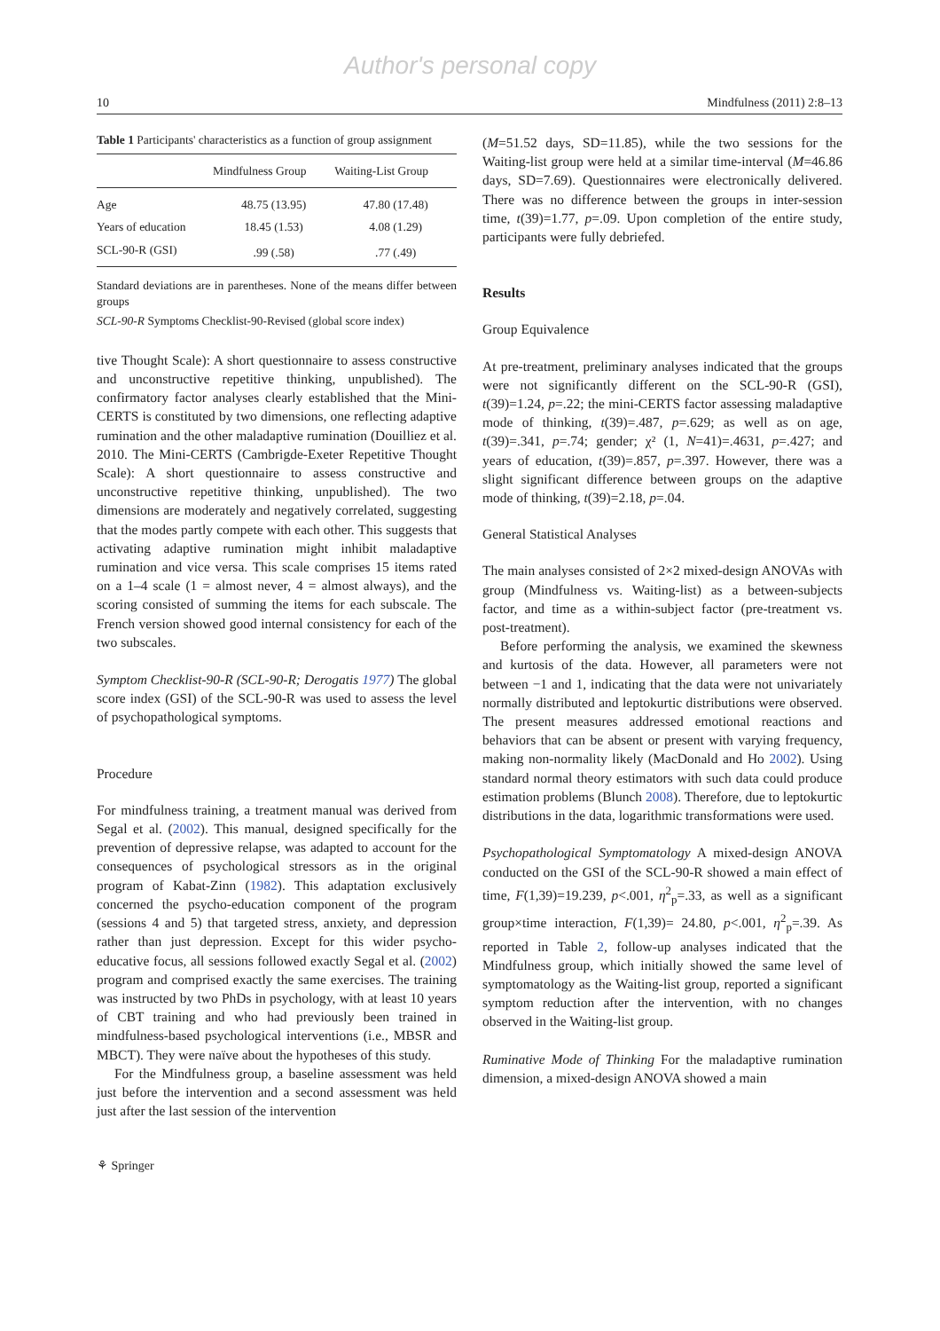Author's personal copy
10 Mindfulness (2011) 2:8–13
Table 1 Participants' characteristics as a function of group assignment
| | Mindfulness Group | Waiting-List Group |
| --- | --- | --- |
| Age | 48.75 (13.95) | 47.80 (17.48) |
| Years of education | 18.45 (1.53) | 4.08 (1.29) |
| SCL-90-R (GSI) | .99 (.58) | .77 (.49) |
Standard deviations are in parentheses. None of the means differ between groups
SCL-90-R Symptoms Checklist-90-Revised (global score index)
tive Thought Scale): A short questionnaire to assess constructive and unconstructive repetitive thinking, unpublished). The confirmatory factor analyses clearly established that the Mini-CERTS is constituted by two dimensions, one reflecting adaptive rumination and the other maladaptive rumination (Douilliez et al. 2010. The Mini-CERTS (Cambrigde-Exeter Repetitive Thought Scale): A short questionnaire to assess constructive and unconstructive repetitive thinking, unpublished). The two dimensions are moderately and negatively correlated, suggesting that the modes partly compete with each other. This suggests that activating adaptive rumination might inhibit maladaptive rumination and vice versa. This scale comprises 15 items rated on a 1–4 scale (1 = almost never, 4 = almost always), and the scoring consisted of summing the items for each subscale. The French version showed good internal consistency for each of the two subscales.
Symptom Checklist-90-R (SCL-90-R; Derogatis 1977) The global score index (GSI) of the SCL-90-R was used to assess the level of psychopathological symptoms.
Procedure
For mindfulness training, a treatment manual was derived from Segal et al. (2002). This manual, designed specifically for the prevention of depressive relapse, was adapted to account for the consequences of psychological stressors as in the original program of Kabat-Zinn (1982). This adaptation exclusively concerned the psycho-education component of the program (sessions 4 and 5) that targeted stress, anxiety, and depression rather than just depression. Except for this wider psycho-educative focus, all sessions followed exactly Segal et al. (2002) program and comprised exactly the same exercises. The training was instructed by two PhDs in psychology, with at least 10 years of CBT training and who had previously been trained in mindfulness-based psychological interventions (i.e., MBSR and MBCT). They were naïve about the hypotheses of this study.
For the Mindfulness group, a baseline assessment was held just before the intervention and a second assessment was held just after the last session of the intervention
(M=51.52 days, SD=11.85), while the two sessions for the Waiting-list group were held at a similar time-interval (M=46.86 days, SD=7.69). Questionnaires were electronically delivered. There was no difference between the groups in inter-session time, t(39)=1.77, p=.09. Upon completion of the entire study, participants were fully debriefed.
Results
Group Equivalence
At pre-treatment, preliminary analyses indicated that the groups were not significantly different on the SCL-90-R (GSI), t(39)=1.24, p=.22; the mini-CERTS factor assessing maladaptive mode of thinking, t(39)=.487, p=.629; as well as on age, t(39)=.341, p=.74; gender; χ² (1, N=41)=.4631, p=.427; and years of education, t(39)=.857, p=.397. However, there was a slight significant difference between groups on the adaptive mode of thinking, t(39)=2.18, p=.04.
General Statistical Analyses
The main analyses consisted of 2×2 mixed-design ANOVAs with group (Mindfulness vs. Waiting-list) as a between-subjects factor, and time as a within-subject factor (pre-treatment vs. post-treatment).
Before performing the analysis, we examined the skewness and kurtosis of the data. However, all parameters were not between −1 and 1, indicating that the data were not univariately normally distributed and leptokurtic distributions were observed. The present measures addressed emotional reactions and behaviors that can be absent or present with varying frequency, making non-normality likely (MacDonald and Ho 2002). Using standard normal theory estimators with such data could produce estimation problems (Blunch 2008). Therefore, due to leptokurtic distributions in the data, logarithmic transformations were used.
Psychopathological Symptomatology A mixed-design ANOVA conducted on the GSI of the SCL-90-R showed a main effect of time, F(1,39)=19.239, p<.001, η<sup>2</sup><sub>p</sub>=.33, as well as a significant group×time interaction, F(1,39)= 24.80, p<.001, η<sup>2</sup><sub>p</sub>=.39. As reported in Table 2, follow-up analyses indicated that the Mindfulness group, which initially showed the same level of symptomatology as the Waiting-list group, reported a significant symptom reduction after the intervention, with no changes observed in the Waiting-list group.
Ruminative Mode of Thinking For the maladaptive rumination dimension, a mixed-design ANOVA showed a main
⚘ Springer